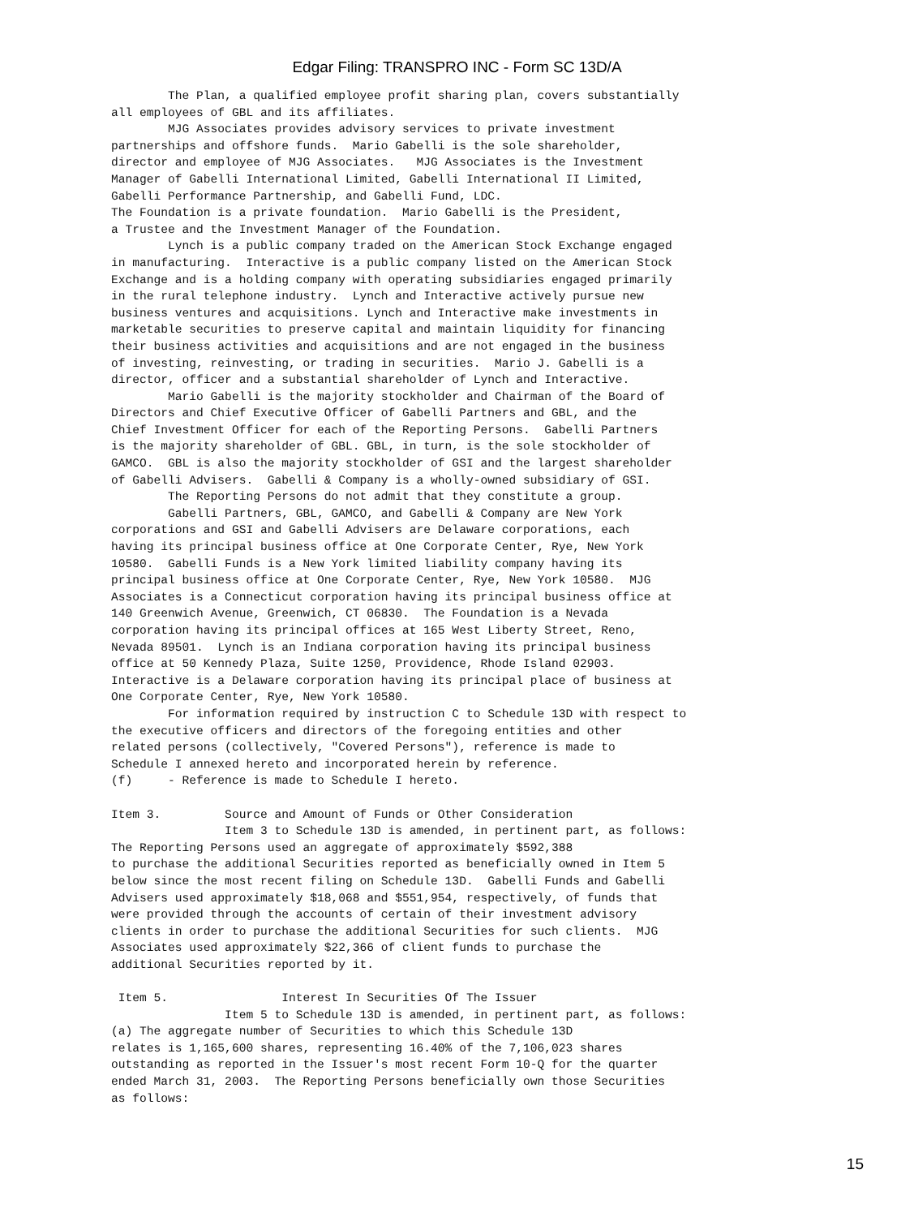Edgar Filing: TRANSPRO INC - Form SC 13D/A
        The Plan, a qualified employee profit sharing plan, covers substantially
all employees of GBL and its affiliates.
        MJG Associates provides advisory services to private investment
partnerships and offshore funds.  Mario Gabelli is the sole shareholder,
director and employee of MJG Associates.   MJG Associates is the Investment
Manager of Gabelli International Limited, Gabelli International II Limited,
Gabelli Performance Partnership, and Gabelli Fund, LDC.
The Foundation is a private foundation.  Mario Gabelli is the President,
a Trustee and the Investment Manager of the Foundation.
        Lynch is a public company traded on the American Stock Exchange engaged
in manufacturing.  Interactive is a public company listed on the American Stock
Exchange and is a holding company with operating subsidiaries engaged primarily
in the rural telephone industry.  Lynch and Interactive actively pursue new
business ventures and acquisitions. Lynch and Interactive make investments in
marketable securities to preserve capital and maintain liquidity for financing
their business activities and acquisitions and are not engaged in the business
of investing, reinvesting, or trading in securities.  Mario J. Gabelli is a
director, officer and a substantial shareholder of Lynch and Interactive.
        Mario Gabelli is the majority stockholder and Chairman of the Board of
Directors and Chief Executive Officer of Gabelli Partners and GBL, and the
Chief Investment Officer for each of the Reporting Persons.  Gabelli Partners
is the majority shareholder of GBL. GBL, in turn, is the sole stockholder of
GAMCO.  GBL is also the majority stockholder of GSI and the largest shareholder
of Gabelli Advisers.  Gabelli & Company is a wholly-owned subsidiary of GSI.
        The Reporting Persons do not admit that they constitute a group.
        Gabelli Partners, GBL, GAMCO, and Gabelli & Company are New York
corporations and GSI and Gabelli Advisers are Delaware corporations, each
having its principal business office at One Corporate Center, Rye, New York
10580.  Gabelli Funds is a New York limited liability company having its
principal business office at One Corporate Center, Rye, New York 10580.  MJG
Associates is a Connecticut corporation having its principal business office at
140 Greenwich Avenue, Greenwich, CT 06830.  The Foundation is a Nevada
corporation having its principal offices at 165 West Liberty Street, Reno,
Nevada 89501.  Lynch is an Indiana corporation having its principal business
office at 50 Kennedy Plaza, Suite 1250, Providence, Rhode Island 02903.
Interactive is a Delaware corporation having its principal place of business at
One Corporate Center, Rye, New York 10580.
        For information required by instruction C to Schedule 13D with respect to
the executive officers and directors of the foregoing entities and other
related persons (collectively, "Covered Persons"), reference is made to
Schedule I annexed hereto and incorporated herein by reference.
(f)     - Reference is made to Schedule I hereto.

Item 3.         Source and Amount of Funds or Other Consideration
                Item 3 to Schedule 13D is amended, in pertinent part, as follows:
The Reporting Persons used an aggregate of approximately $592,388
to purchase the additional Securities reported as beneficially owned in Item 5
below since the most recent filing on Schedule 13D.  Gabelli Funds and Gabelli
Advisers used approximately $18,068 and $551,954, respectively, of funds that
were provided through the accounts of certain of their investment advisory
clients in order to purchase the additional Securities for such clients.  MJG
Associates used approximately $22,366 of client funds to purchase the
additional Securities reported by it.

 Item 5.                Interest In Securities Of The Issuer
                Item 5 to Schedule 13D is amended, in pertinent part, as follows:
(a) The aggregate number of Securities to which this Schedule 13D
relates is 1,165,600 shares, representing 16.40% of the 7,106,023 shares
outstanding as reported in the Issuer's most recent Form 10-Q for the quarter
ended March 31, 2003.  The Reporting Persons beneficially own those Securities
as follows:
15